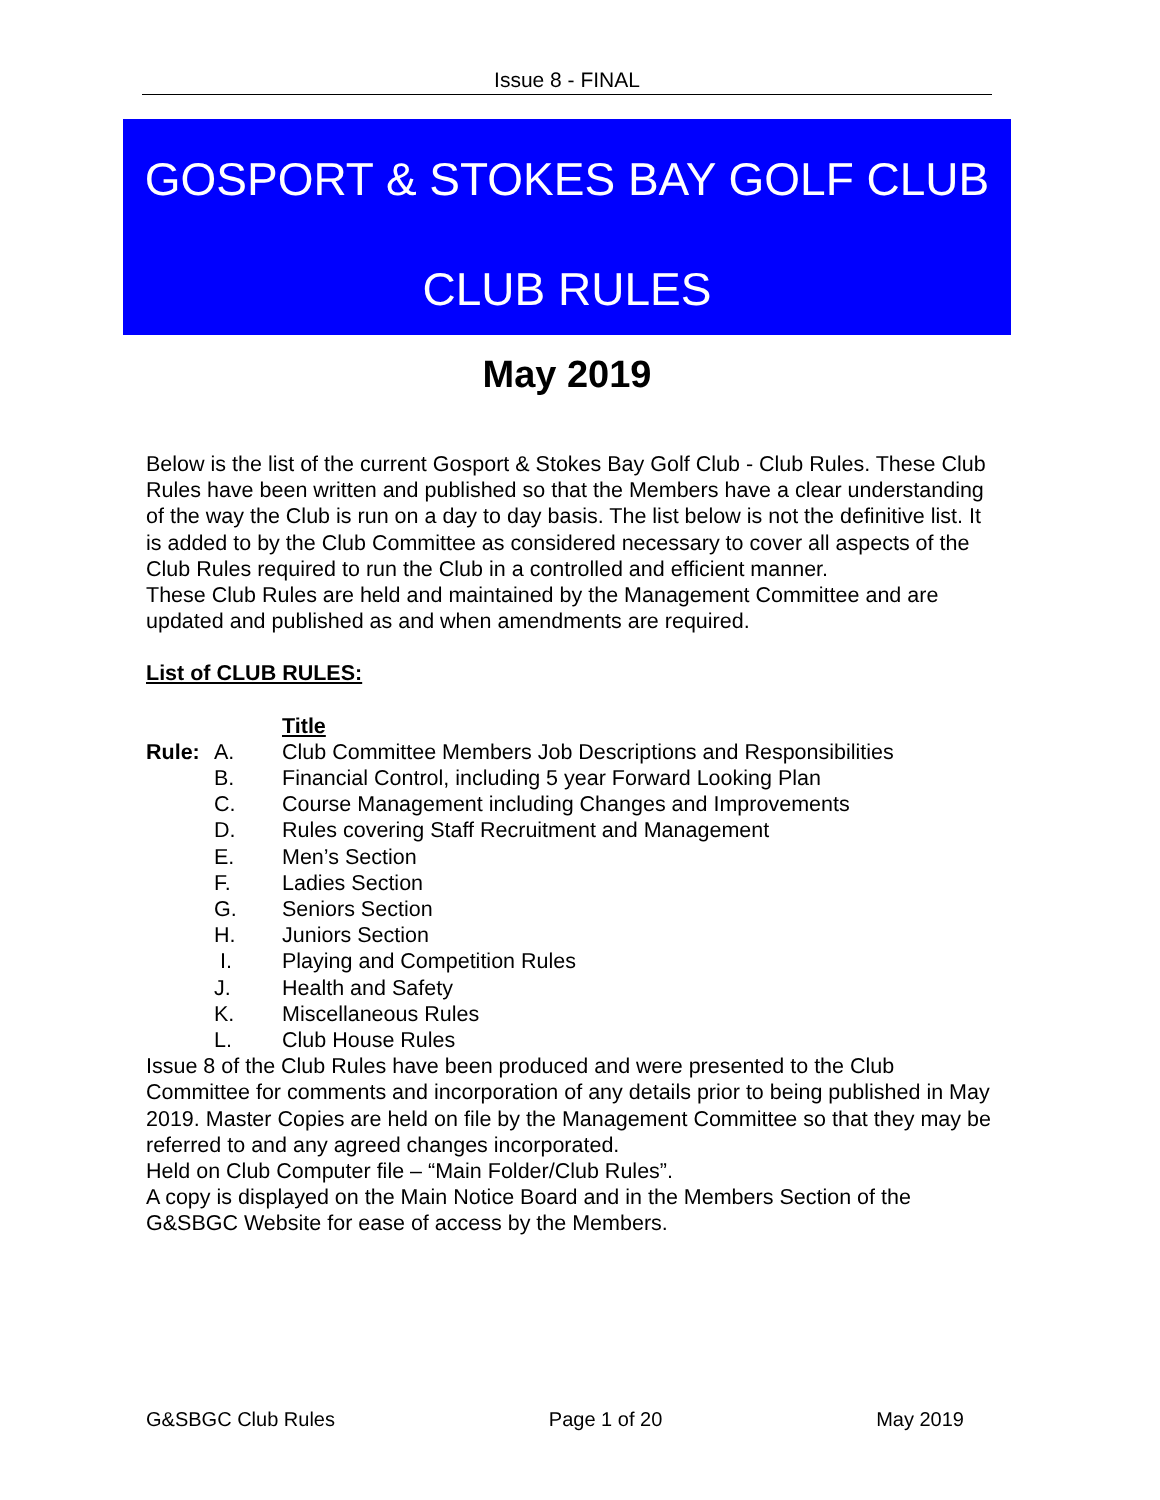Issue 8 - FINAL
GOSPORT & STOKES BAY GOLF CLUB
CLUB RULES
May 2019
Below is the list of the current Gosport & Stokes Bay Golf Club - Club Rules. These Club Rules have been written and published so that the Members have a clear understanding of the way the Club is run on a day to day basis. The list below is not the definitive list. It is added to by the Club Committee as considered necessary to cover all aspects of the Club Rules required to run the Club in a controlled and efficient manner.
These Club Rules are held and maintained by the Management Committee and are updated and published as and when amendments are required.
List of CLUB RULES:
| | | Title |
| Rule: | A. | Club Committee Members Job Descriptions and Responsibilities |
| | B. | Financial Control, including 5 year Forward Looking Plan |
| | C. | Course Management including Changes and Improvements |
| | D. | Rules covering Staff Recruitment and Management |
| | E. | Men’s Section |
| | F. | Ladies Section |
| | G. | Seniors Section |
| | H. | Juniors Section |
| | I. | Playing and Competition Rules |
| | J. | Health and Safety |
| | K. | Miscellaneous Rules |
| | L. | Club House Rules |
Issue 8 of the Club Rules have been produced and were presented to the Club Committee for comments and incorporation of any details prior to being published in May 2019. Master Copies are held on file by the Management Committee so that they may be referred to and any agreed changes incorporated.
Held on Club Computer file – “Main Folder/Club Rules”.
A copy is displayed on the Main Notice Board and in the Members Section of the G&SBGC Website for ease of access by the Members.
G&SBGC Club Rules Page 1 of 20 May 2019